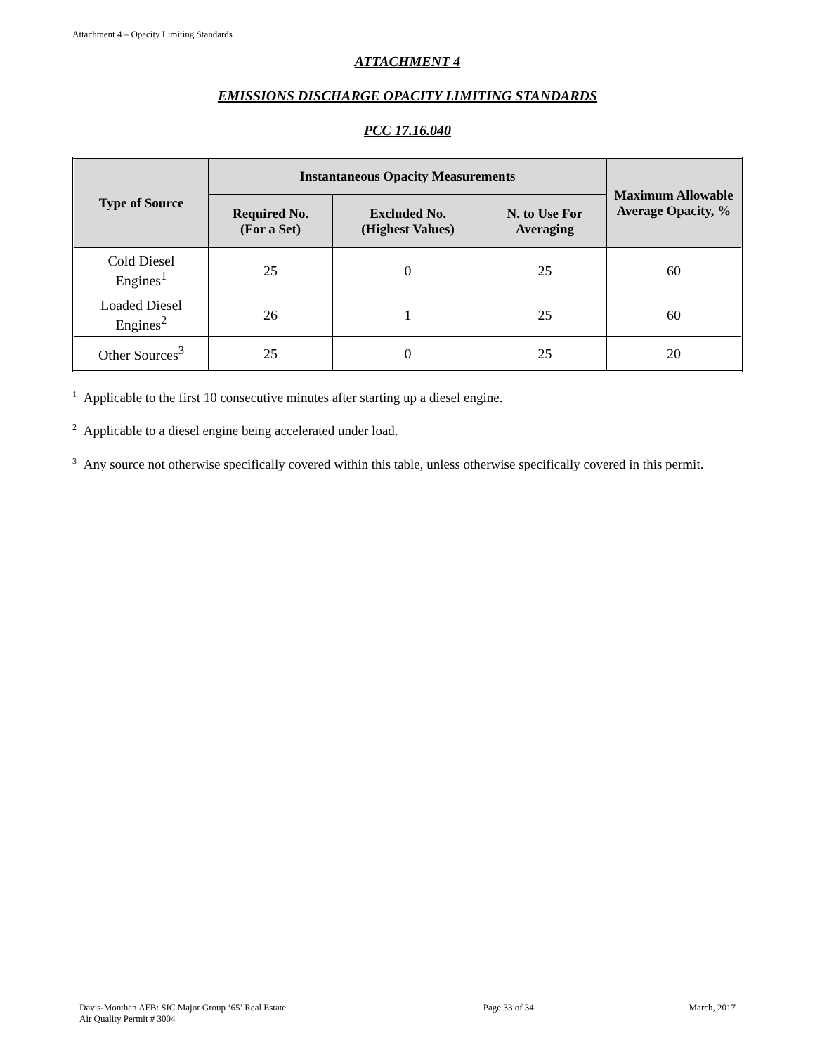Attachment 4 – Opacity Limiting Standards
ATTACHMENT 4
EMISSIONS DISCHARGE OPACITY LIMITING STANDARDS
PCC 17.16.040
| Type of Source | Instantaneous Opacity Measurements | | | Maximum Allowable Average Opacity, % |
| --- | --- | --- | --- | --- |
| | Required No. (For a Set) | Excluded No. (Highest Values) | N. to Use For Averaging | |
| Cold Diesel Engines<sup>1</sup> | 25 | 0 | 25 | 60 |
| Loaded Diesel Engines<sup>2</sup> | 26 | 1 | 25 | 60 |
| Other Sources<sup>3</sup> | 25 | 0 | 25 | 20 |
<sup>1</sup> Applicable to the first 10 consecutive minutes after starting up a diesel engine.
<sup>2</sup> Applicable to a diesel engine being accelerated under load.
<sup>3</sup> Any source not otherwise specifically covered within this table, unless otherwise specifically covered in this permit.
Davis-Monthan AFB: SIC Major Group ‘65’ Real Estate
Air Quality Permit # 3004
Page 33 of 34 March, 2017